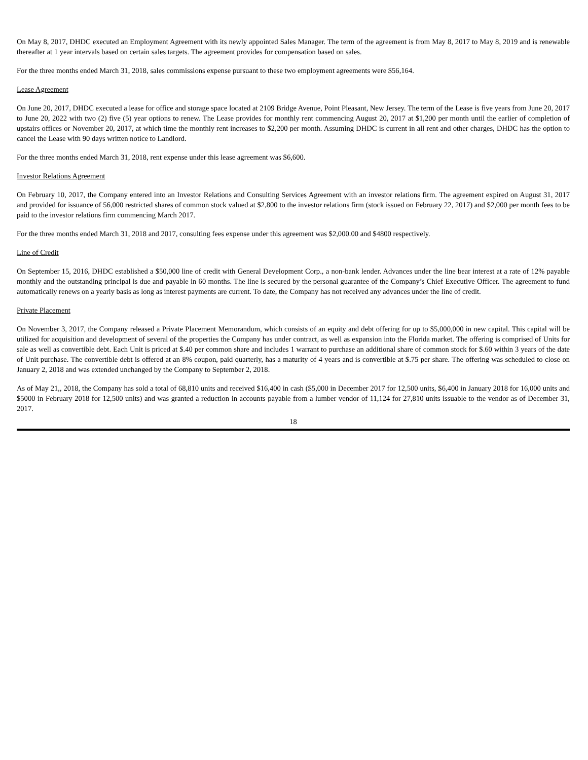On May 8, 2017, DHDC executed an Employment Agreement with its newly appointed Sales Manager. The term of the agreement is from May 8, 2017 to May 8, 2019 and is renewable thereafter at 1 year intervals based on certain sales targets. The agreement provides for compensation based on sales.
For the three months ended March 31, 2018, sales commissions expense pursuant to these two employment agreements were $56,164.
Lease Agreement
On June 20, 2017, DHDC executed a lease for office and storage space located at 2109 Bridge Avenue, Point Pleasant, New Jersey. The term of the Lease is five years from June 20, 2017 to June 20, 2022 with two (2) five (5) year options to renew. The Lease provides for monthly rent commencing August 20, 2017 at $1,200 per month until the earlier of completion of upstairs offices or November 20, 2017, at which time the monthly rent increases to $2,200 per month. Assuming DHDC is current in all rent and other charges, DHDC has the option to cancel the Lease with 90 days written notice to Landlord.
For the three months ended March 31, 2018, rent expense under this lease agreement was $6,600.
Investor Relations Agreement
On February 10, 2017, the Company entered into an Investor Relations and Consulting Services Agreement with an investor relations firm. The agreement expired on August 31, 2017 and provided for issuance of 56,000 restricted shares of common stock valued at $2,800 to the investor relations firm (stock issued on February 22, 2017) and $2,000 per month fees to be paid to the investor relations firm commencing March 2017.
For the three months ended March 31, 2018 and 2017, consulting fees expense under this agreement was $2,000.00 and $4800 respectively.
Line of Credit
On September 15, 2016, DHDC established a $50,000 line of credit with General Development Corp., a non-bank lender. Advances under the line bear interest at a rate of 12% payable monthly and the outstanding principal is due and payable in 60 months. The line is secured by the personal guarantee of the Company’s Chief Executive Officer. The agreement to fund automatically renews on a yearly basis as long as interest payments are current. To date, the Company has not received any advances under the line of credit.
Private Placement
On November 3, 2017, the Company released a Private Placement Memorandum, which consists of an equity and debt offering for up to $5,000,000 in new capital. This capital will be utilized for acquisition and development of several of the properties the Company has under contract, as well as expansion into the Florida market. The offering is comprised of Units for sale as well as convertible debt. Each Unit is priced at $.40 per common share and includes 1 warrant to purchase an additional share of common stock for $.60 within 3 years of the date of Unit purchase. The convertible debt is offered at an 8% coupon, paid quarterly, has a maturity of 4 years and is convertible at $.75 per share. The offering was scheduled to close on January 2, 2018 and was extended unchanged by the Company to September 2, 2018.
As of May 21,, 2018, the Company has sold a total of 68,810 units and received $16,400 in cash ($5,000 in December 2017 for 12,500 units, $6,400 in January 2018 for 16,000 units and $5000 in February 2018 for 12,500 units) and was granted a reduction in accounts payable from a lumber vendor of 11,124 for 27,810 units issuable to the vendor as of December 31, 2017.
18